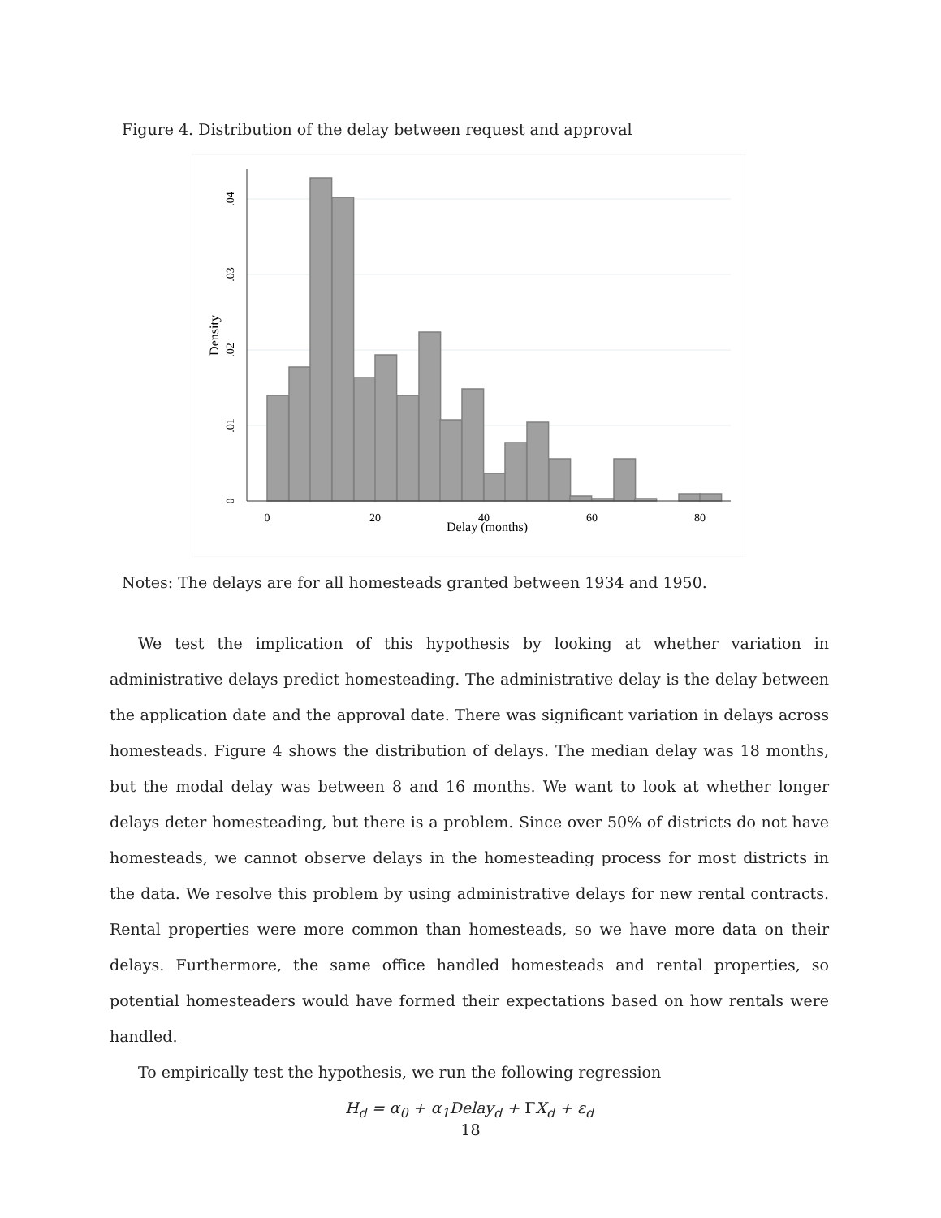Figure 4. Distribution of the delay between request and approval
0
20
40
60
80
Delay (months)
0
.01
.02
.03
.04
Density
Notes: The delays are for all homesteads granted between 1934 and 1950.
We test the implication of this hypothesis by looking at whether variation in administrative delays predict homesteading. The administrative delay is the delay between the application date and the approval date. There was significant variation in delays across homesteads. Figure 4 shows the distribution of delays. The median delay was 18 months, but the modal delay was between 8 and 16 months. We want to look at whether longer delays deter homesteading, but there is a problem. Since over 50% of districts do not have homesteads, we cannot observe delays in the homesteading process for most districts in the data. We resolve this problem by using administrative delays for new rental contracts. Rental properties were more common than homesteads, so we have more data on their delays. Furthermore, the same office handled homesteads and rental properties, so potential homesteaders would have formed their expectations based on how rentals were handled.
To empirically test the hypothesis, we run the following regression
H<sub>d</sub> = α<sub>0</sub> + α<sub>1</sub>Delay<sub>d</sub> + ΓX<sub>d</sub> + ε<sub>d</sub>
18